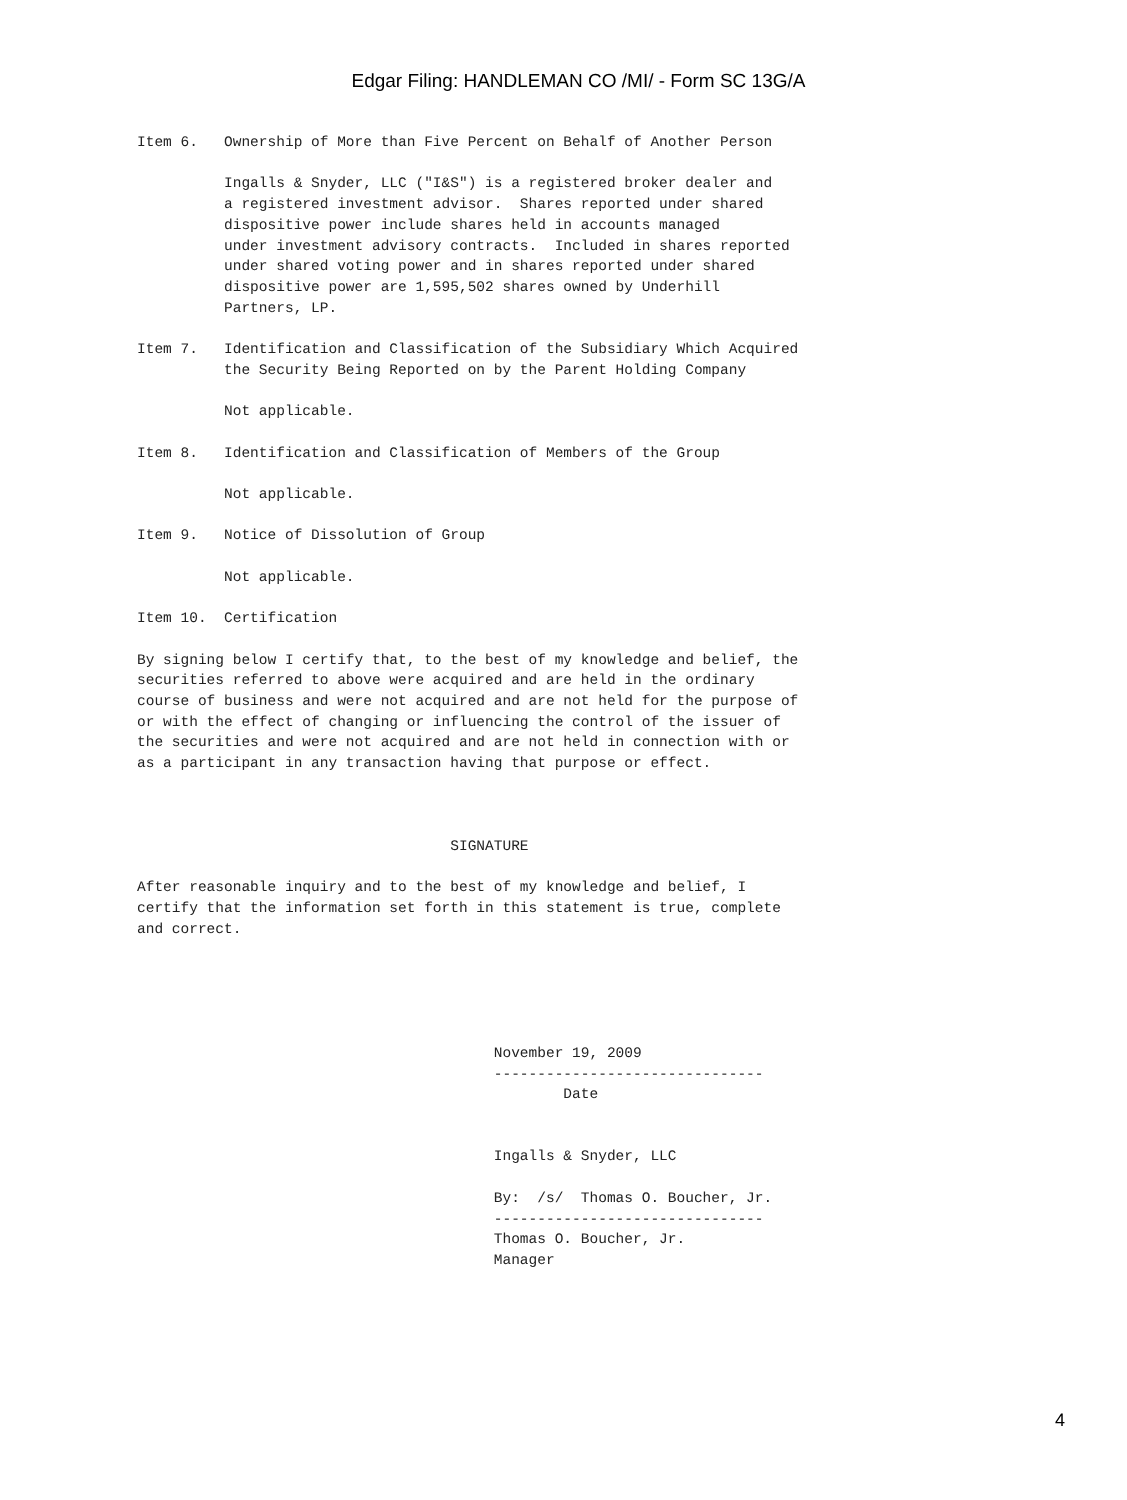Edgar Filing: HANDLEMAN CO /MI/ - Form SC 13G/A
Item 6.   Ownership of More than Five Percent on Behalf of Another Person

          Ingalls & Snyder, LLC ("I&S") is a registered broker dealer and
          a registered investment advisor.  Shares reported under shared
          dispositive power include shares held in accounts managed
          under investment advisory contracts.  Included in shares reported
          under shared voting power and in shares reported under shared
          dispositive power are 1,595,502 shares owned by Underhill
          Partners, LP.

Item 7.   Identification and Classification of the Subsidiary Which Acquired
          the Security Being Reported on by the Parent Holding Company

          Not applicable.

Item 8.   Identification and Classification of Members of the Group

          Not applicable.

Item 9.   Notice of Dissolution of Group

          Not applicable.

Item 10.  Certification

By signing below I certify that, to the best of my knowledge and belief, the
securities referred to above were acquired and are held in the ordinary
course of business and were not acquired and are not held for the purpose of
or with the effect of changing or influencing the control of the issuer of
the securities and were not acquired and are not held in connection with or
as a participant in any transaction having that purpose or effect.



                                    SIGNATURE

After reasonable inquiry and to the best of my knowledge and belief, I
certify that the information set forth in this statement is true, complete
and correct.





                                         November 19, 2009
                                         -------------------------------
                                                 Date


                                         Ingalls & Snyder, LLC

                                         By:  /s/  Thomas O. Boucher, Jr.
                                         -------------------------------
                                         Thomas O. Boucher, Jr.
                                         Manager
4